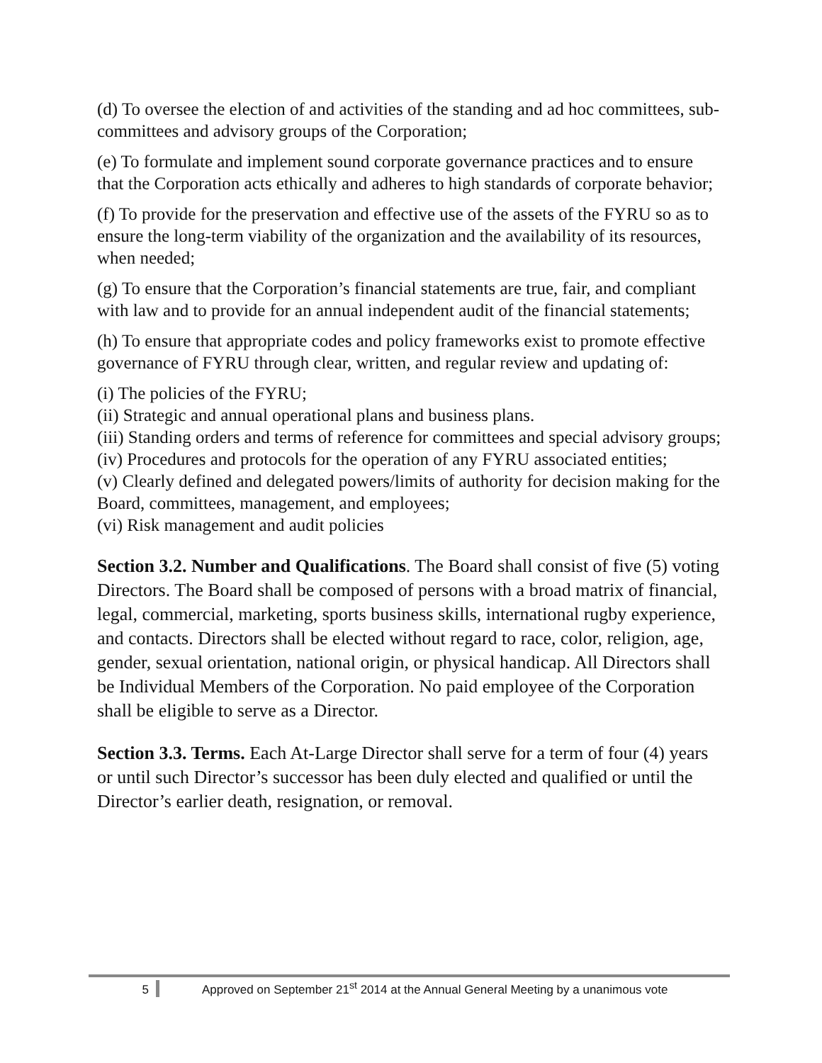(d) To oversee the election of and activities of the standing and ad hoc committees, sub-committees and advisory groups of the Corporation;
(e) To formulate and implement sound corporate governance practices and to ensure that the Corporation acts ethically and adheres to high standards of corporate behavior;
(f) To provide for the preservation and effective use of the assets of the FYRU so as to ensure the long-term viability of the organization and the availability of its resources, when needed;
(g) To ensure that the Corporation’s financial statements are true, fair, and compliant with law and to provide for an annual independent audit of the financial statements;
(h) To ensure that appropriate codes and policy frameworks exist to promote effective governance of FYRU through clear, written, and regular review and updating of:
(i) The policies of the FYRU;
(ii) Strategic and annual operational plans and business plans.
(iii) Standing orders and terms of reference for committees and special advisory groups;
(iv) Procedures and protocols for the operation of any FYRU associated entities;
(v) Clearly defined and delegated powers/limits of authority for decision making for the Board, committees, management, and employees;
(vi) Risk management and audit policies
Section 3.2. Number and Qualifications. The Board shall consist of five (5) voting Directors. The Board shall be composed of persons with a broad matrix of financial, legal, commercial, marketing, sports business skills, international rugby experience, and contacts. Directors shall be elected without regard to race, color, religion, age, gender, sexual orientation, national origin, or physical handicap. All Directors shall be Individual Members of the Corporation. No paid employee of the Corporation shall be eligible to serve as a Director.
Section 3.3. Terms. Each At-Large Director shall serve for a term of four (4) years or until such Director’s successor has been duly elected and qualified or until the Director’s earlier death, resignation, or removal.
5 Approved on September 21<sup>st</sup> 2014 at the Annual General Meeting by a unanimous vote